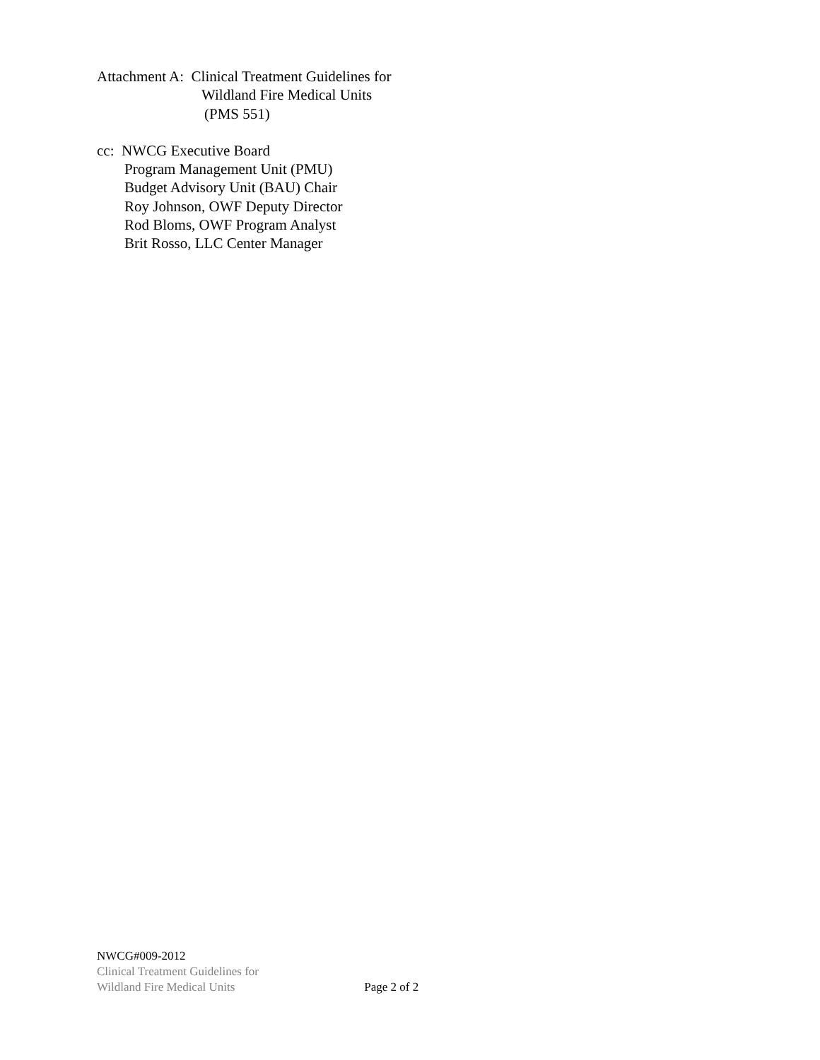Attachment A: Clinical Treatment Guidelines for
Wildland Fire Medical Units
(PMS 551)
cc: NWCG Executive Board
Program Management Unit (PMU)
Budget Advisory Unit (BAU) Chair
Roy Johnson, OWF Deputy Director
Rod Bloms, OWF Program Analyst
Brit Rosso, LLC Center Manager
NWCG#009-2012
Clinical Treatment Guidelines for
Wildland Fire Medical Units Page 2 of 2